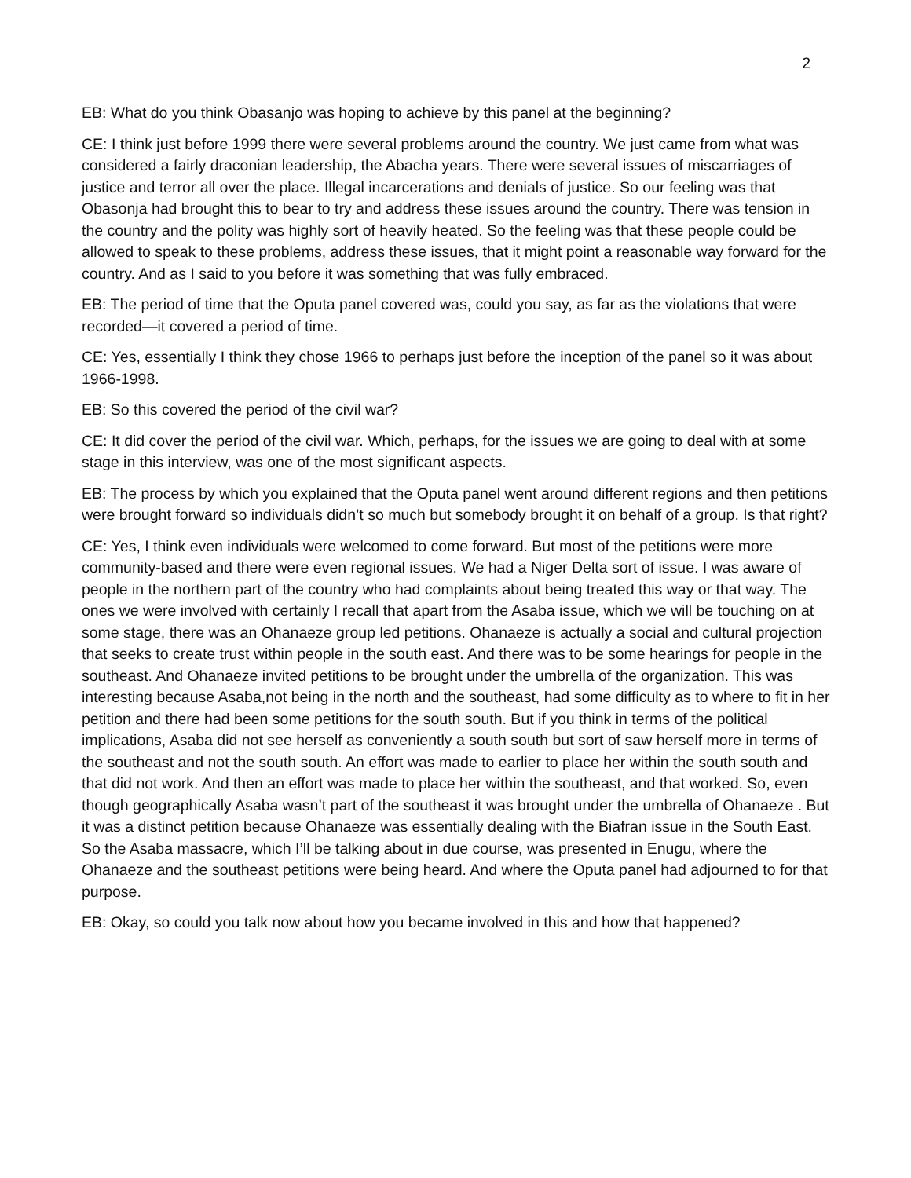2
EB: What do you think Obasanjo was hoping to achieve by this panel at the beginning?
CE: I think just before 1999 there were several problems around the country. We just came from what was considered a fairly draconian leadership, the Abacha years. There were several issues of miscarriages of justice and terror all over the place. Illegal incarcerations and denials of justice. So our feeling was that Obasonja had brought this to bear to try and address these issues around the country. There was tension in the country and the polity was highly sort of heavily heated. So the feeling was that these people could be allowed to speak to these problems, address these issues, that it might point a reasonable way forward for the country. And as I said to you before it was something that was fully embraced.
EB: The period of time that the Oputa panel covered was, could you say, as far as the violations that were recorded—it covered a period of time.
CE: Yes, essentially I think they chose 1966 to perhaps just before the inception of the panel so it was about 1966-1998.
EB: So this covered the period of the civil war?
CE: It did cover the period of the civil war. Which, perhaps, for the issues we are going to deal with at some stage in this interview, was one of the most significant aspects.
EB: The process by which you explained that the Oputa panel went around different regions and then petitions were brought forward so individuals didn’t so much but somebody brought it on behalf of a group. Is that right?
CE: Yes, I think even individuals were welcomed to come forward. But most of the petitions were more community-based and there were even regional issues. We had a Niger Delta sort of issue. I was aware of people in the northern part of the country who had complaints about being treated this way or that way. The ones we were involved with certainly I recall that apart from the Asaba issue, which we will be touching on at some stage, there was an Ohanaeze group led petitions. Ohanaeze is actually a social and cultural projection that seeks to create trust within people in the south east. And there was to be some hearings for people in the southeast. And Ohanaeze invited petitions to be brought under the umbrella of the organization. This was interesting because Asaba,not being in the north and the southeast, had some difficulty as to where to fit in her petition and there had been some petitions for the south south. But if you think in terms of the political implications, Asaba did not see herself as conveniently a south south but sort of saw herself more in terms of the southeast and not the south south. An effort was made to earlier to place her within the south south and that did not work. And then an effort was made to place her within the southeast, and that worked. So, even though geographically Asaba wasn’t part of the southeast it was brought under the umbrella of Ohanaeze . But it was a distinct petition because Ohanaeze was essentially dealing with the Biafran issue in the South East. So the Asaba massacre, which I’ll be talking about in due course, was presented in Enugu, where the Ohanaeze and the southeast petitions were being heard. And where the Oputa panel had adjourned to for that purpose.
EB: Okay, so could you talk now about how you became involved in this and how that happened?